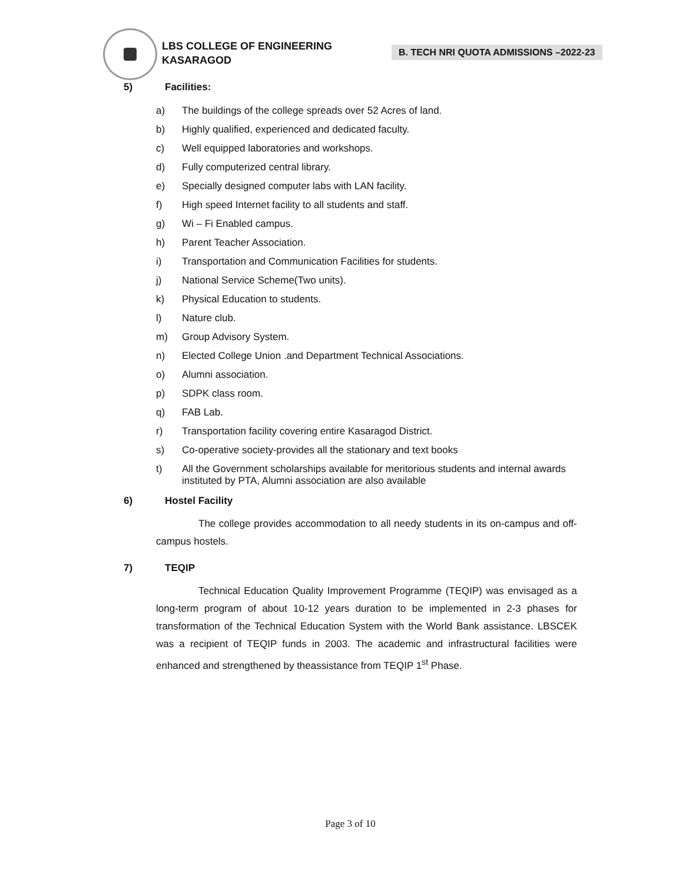LBS COLLEGE OF ENGINEERING
KASARAGOD
B. TECH NRI QUOTA ADMISSIONS –2022-23
5) Facilities:
a) The buildings of the college spreads over 52 Acres of land.
b) Highly qualified, experienced and dedicated faculty.
c) Well equipped laboratories and workshops.
d) Fully computerized central library.
e) Specially designed computer labs with LAN facility.
f) High speed Internet facility to all students and staff.
g) Wi – Fi Enabled campus.
h) Parent Teacher Association.
i) Transportation and Communication Facilities for students.
j) National Service Scheme(Two units).
k) Physical Education to students.
l) Nature club.
m) Group Advisory System.
n) Elected College Union .and Department Technical Associations.
o) Alumni association.
p) SDPK class room.
q) FAB Lab.
r) Transportation facility covering entire Kasaragod District.
s) Co-operative society-provides all the stationary and text books
t) All the Government scholarships available for meritorious students and internal awards instituted by PTA, Alumni association are also available
6) Hostel Facility
The college provides accommodation to all needy students in its on-campus and off-campus hostels.
7) TEQIP
Technical Education Quality Improvement Programme (TEQIP) was envisaged as a long-term program of about 10-12 years duration to be implemented in 2-3 phases for transformation of the Technical Education System with the World Bank assistance. LBSCEK was a recipient of TEQIP funds in 2003. The academic and infrastructural facilities were enhanced and strengthened by theassistance from TEQIP 1<sup>st</sup> Phase.
Page 3 of 10